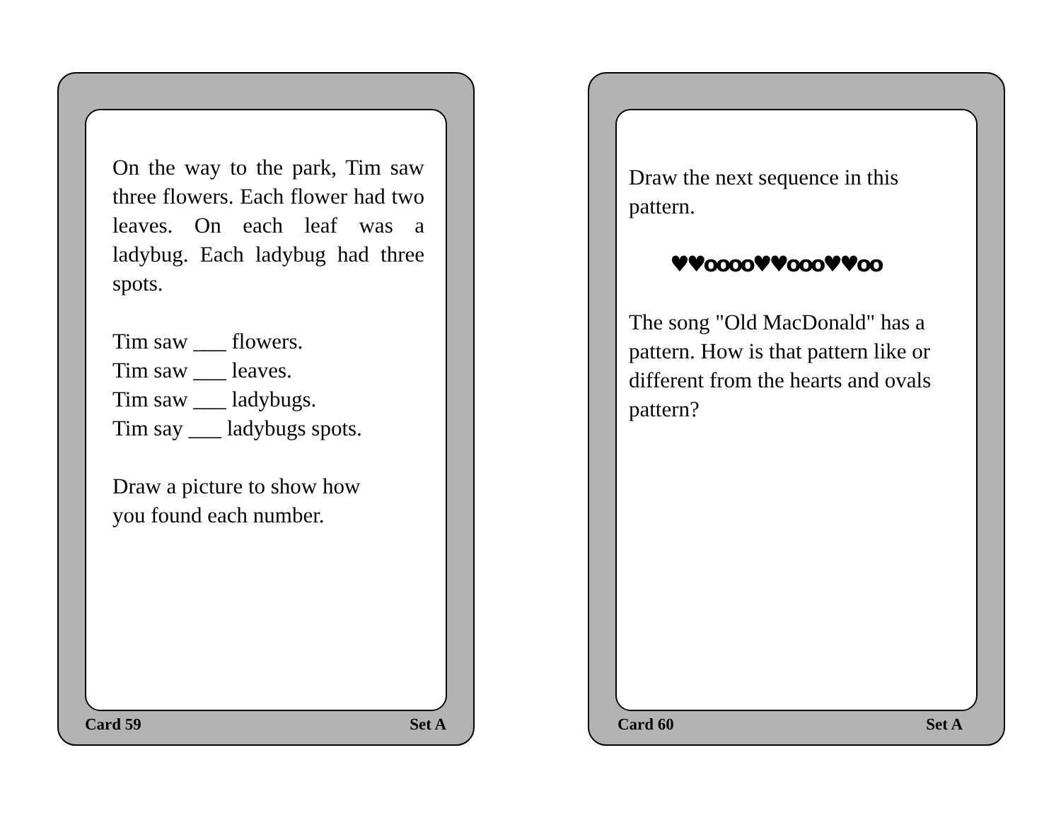On the way to the park, Tim saw three flowers. Each flower had two leaves. On each leaf was a ladybug. Each ladybug had three spots.
Tim saw ___ flowers.
Tim saw ___ leaves.
Tim saw ___ ladybugs.
Tim say ___ ladybugs spots.
Draw a picture to show how
you found each number.
Card 59 Set A
Draw the next sequence in this pattern.
♥♥oooo♥♥ooo♥♥oo
The song "Old MacDonald" has a pattern. How is that pattern like or different from the hearts and ovals pattern?
Card 60 Set A